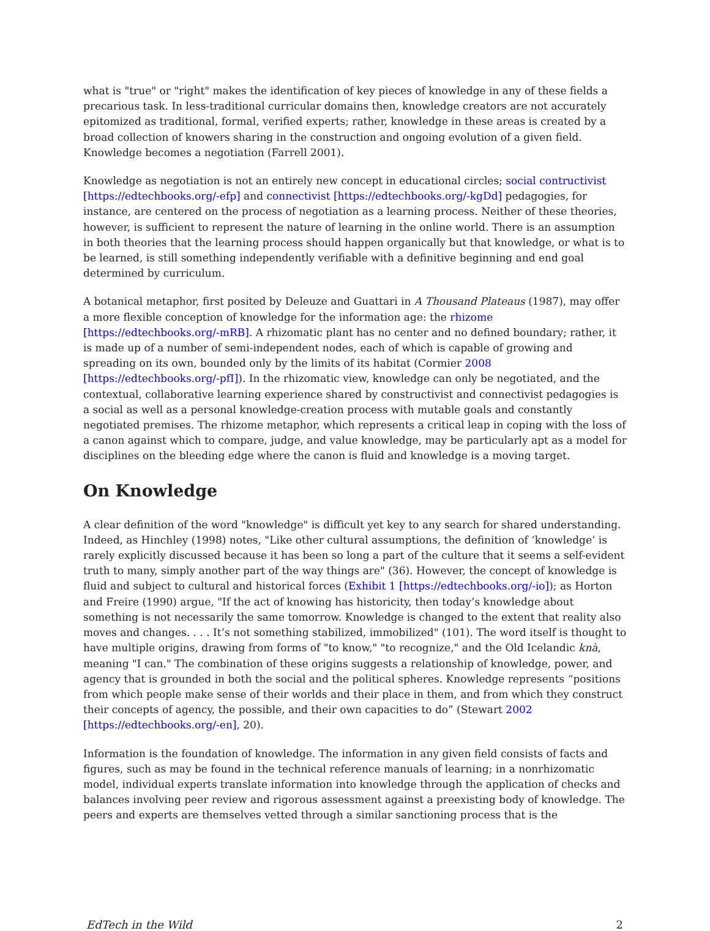what is "true" or "right" makes the identification of key pieces of knowledge in any of these fields a precarious task. In less-traditional curricular domains then, knowledge creators are not accurately epitomized as traditional, formal, verified experts; rather, knowledge in these areas is created by a broad collection of knowers sharing in the construction and ongoing evolution of a given field. Knowledge becomes a negotiation (Farrell 2001).
Knowledge as negotiation is not an entirely new concept in educational circles; social contructivist [https://edtechbooks.org/-efp] and connectivist [https://edtechbooks.org/-kgDd] pedagogies, for instance, are centered on the process of negotiation as a learning process. Neither of these theories, however, is sufficient to represent the nature of learning in the online world. There is an assumption in both theories that the learning process should happen organically but that knowledge, or what is to be learned, is still something independently verifiable with a definitive beginning and end goal determined by curriculum.
A botanical metaphor, first posited by Deleuze and Guattari in A Thousand Plateaus (1987), may offer a more flexible conception of knowledge for the information age: the rhizome [https://edtechbooks.org/-mRB]. A rhizomatic plant has no center and no defined boundary; rather, it is made up of a number of semi-independent nodes, each of which is capable of growing and spreading on its own, bounded only by the limits of its habitat (Cormier 2008 [https://edtechbooks.org/-pfI]). In the rhizomatic view, knowledge can only be negotiated, and the contextual, collaborative learning experience shared by constructivist and connectivist pedagogies is a social as well as a personal knowledge-creation process with mutable goals and constantly negotiated premises. The rhizome metaphor, which represents a critical leap in coping with the loss of a canon against which to compare, judge, and value knowledge, may be particularly apt as a model for disciplines on the bleeding edge where the canon is fluid and knowledge is a moving target.
On Knowledge
A clear definition of the word "knowledge" is difficult yet key to any search for shared understanding. Indeed, as Hinchley (1998) notes, "Like other cultural assumptions, the definition of ‘knowledge’ is rarely explicitly discussed because it has been so long a part of the culture that it seems a self-evident truth to many, simply another part of the way things are" (36). However, the concept of knowledge is fluid and subject to cultural and historical forces (Exhibit 1 [https://edtechbooks.org/-io]); as Horton and Freire (1990) argue, "If the act of knowing has historicity, then today’s knowledge about something is not necessarily the same tomorrow. Knowledge is changed to the extent that reality also moves and changes. . . . It’s not something stabilized, immobilized" (101). The word itself is thought to have multiple origins, drawing from forms of "to know," "to recognize," and the Old Icelandic knà, meaning "I can." The combination of these origins suggests a relationship of knowledge, power, and agency that is grounded in both the social and the political spheres. Knowledge represents “positions from which people make sense of their worlds and their place in them, and from which they construct their concepts of agency, the possible, and their own capacities to do” (Stewart 2002 [https://edtechbooks.org/-en], 20).
Information is the foundation of knowledge. The information in any given field consists of facts and figures, such as may be found in the technical reference manuals of learning; in a nonrhizomatic model, individual experts translate information into knowledge through the application of checks and balances involving peer review and rigorous assessment against a preexisting body of knowledge. The peers and experts are themselves vetted through a similar sanctioning process that is the
EdTech in the Wild 2